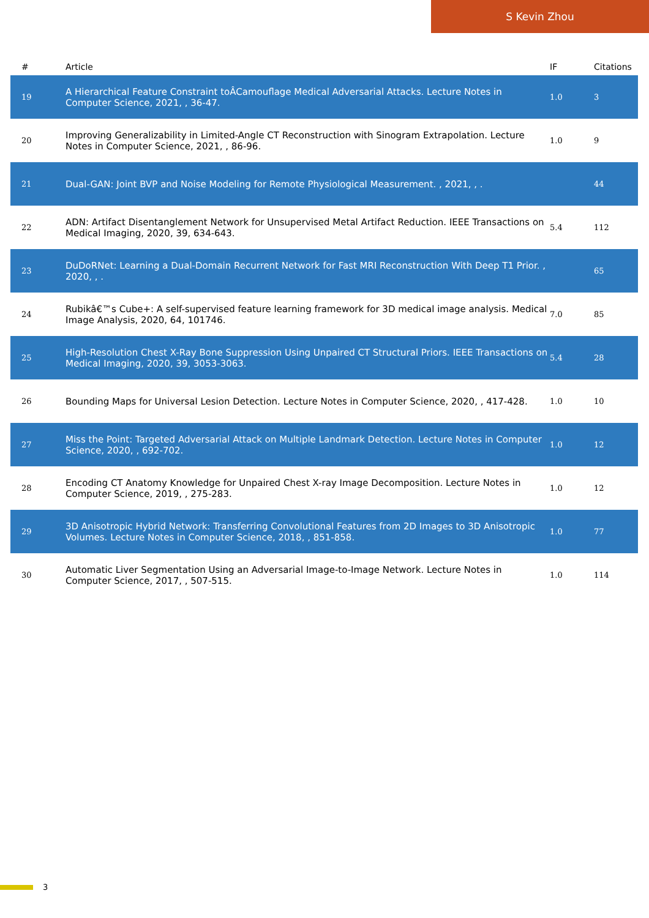S Kevin Zhou
| # | Article | IF | Citations |
| --- | --- | --- | --- |
| 19 | A Hierarchical Feature Constraint toÂCamouflage Medical Adversarial Attacks. Lecture Notes in Computer Science, 2021, , 36-47. | 1.0 | 3 |
| 20 | Improving Generalizability in Limited-Angle CT Reconstruction with Sinogram Extrapolation. Lecture Notes in Computer Science, 2021, , 86-96. | 1.0 | 9 |
| 21 | Dual-GAN: Joint BVP and Noise Modeling for Remote Physiological Measurement. , 2021, , . | | 44 |
| 22 | ADN: Artifact Disentanglement Network for Unsupervised Metal Artifact Reduction. IEEE Transactions on Medical Imaging, 2020, 39, 634-643. | 5.4 | 112 |
| 23 | DuDoRNet: Learning a Dual-Domain Recurrent Network for Fast MRI Reconstruction With Deep T1 Prior. , 2020, , . | | 65 |
| 24 | Rubikâ€™s Cube+: A self-supervised feature learning framework for 3D medical image analysis. Medical Image Analysis, 2020, 64, 101746. | 7.0 | 85 |
| 25 | High-Resolution Chest X-Ray Bone Suppression Using Unpaired CT Structural Priors. IEEE Transactions on Medical Imaging, 2020, 39, 3053-3063. | 5.4 | 28 |
| 26 | Bounding Maps for Universal Lesion Detection. Lecture Notes in Computer Science, 2020, , 417-428. | 1.0 | 10 |
| 27 | Miss the Point: Targeted Adversarial Attack on Multiple Landmark Detection. Lecture Notes in Computer Science, 2020, , 692-702. | 1.0 | 12 |
| 28 | Encoding CT Anatomy Knowledge for Unpaired Chest X-ray Image Decomposition. Lecture Notes in Computer Science, 2019, , 275-283. | 1.0 | 12 |
| 29 | 3D Anisotropic Hybrid Network: Transferring Convolutional Features from 2D Images to 3D Anisotropic Volumes. Lecture Notes in Computer Science, 2018, , 851-858. | 1.0 | 77 |
| 30 | Automatic Liver Segmentation Using an Adversarial Image-to-Image Network. Lecture Notes in Computer Science, 2017, , 507-515. | 1.0 | 114 |
3